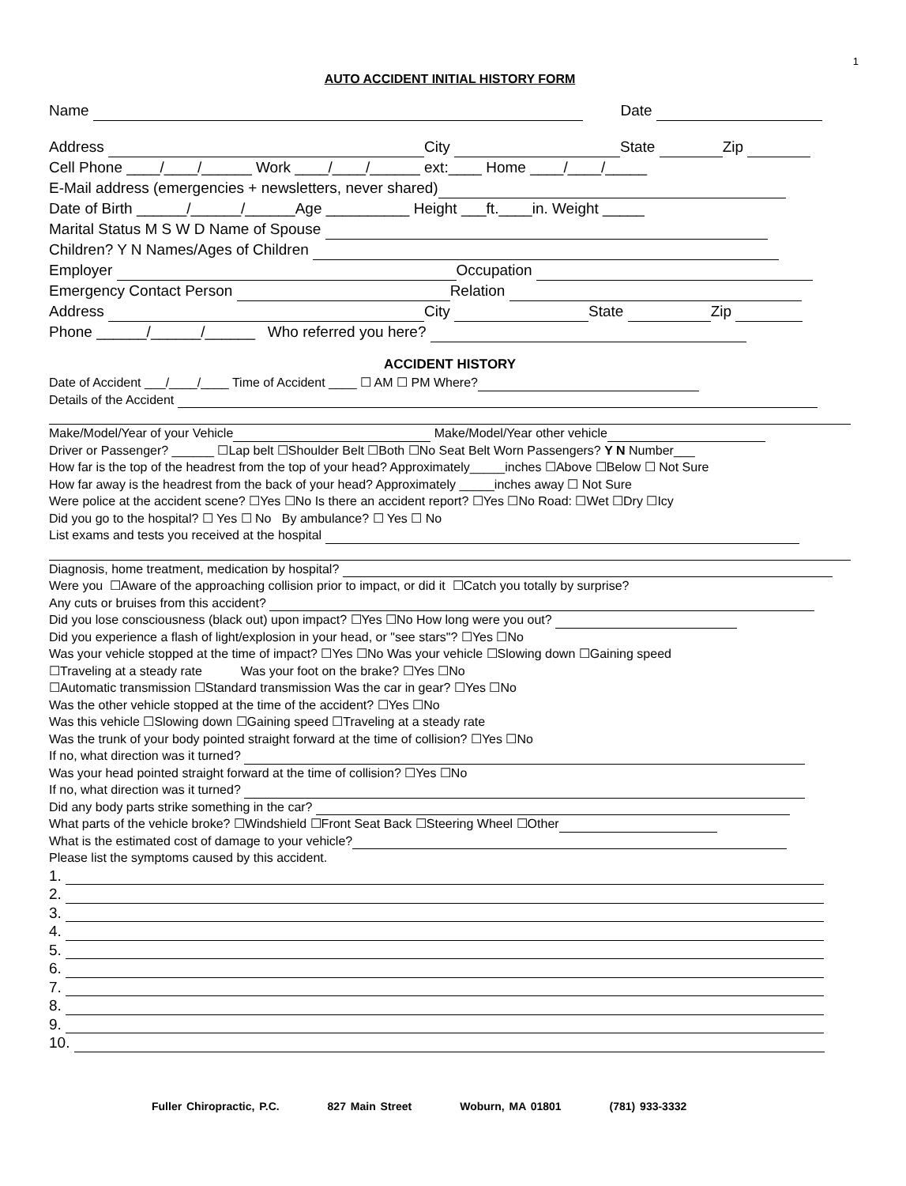1
AUTO ACCIDENT INITIAL HISTORY FORM
Name Date
Address City State Zip
Cell Phone ____/____/______ Work ____/____/______ ext:____ Home ____/____/_____
E-Mail address (emergencies + newsletters, never shared)
Date of Birth ______/______/______Age __________ Height ___ft.____in. Weight _____
Marital Status M S W D Name of Spouse
Children? Y N Names/Ages of Children
Employer Occupation
Emergency Contact Person Relation
Address City State Zip
Phone ______/______/______ Who referred you here?
ACCIDENT HISTORY
Date of Accident ___/____/____ Time of Accident ____ ☐ AM ☐ PM Where?
Details of the Accident
Make/Model/Year of your Vehicle Make/Model/Year other vehicle
Driver or Passenger? ______ ☐Lap belt ☐Shoulder Belt ☐Both ☐No Seat Belt Worn Passengers? Y N Number___
How far is the top of the headrest from the top of your head? Approximately_____inches ☐Above ☐Below ☐ Not Sure
How far away is the headrest from the back of your head? Approximately _____inches away ☐ Not Sure
Were police at the accident scene? ☐Yes ☐No Is there an accident report? ☐Yes ☐No Road: ☐Wet ☐Dry ☐Icy
Did you go to the hospital? ☐ Yes ☐ No By ambulance? ☐ Yes ☐ No
List exams and tests you received at the hospital
Diagnosis, home treatment, medication by hospital?
Were you ☐Aware of the approaching collision prior to impact, or did it ☐Catch you totally by surprise?
Any cuts or bruises from this accident?
Did you lose consciousness (black out) upon impact? ☐Yes ☐No How long were you out?
Did you experience a flash of light/explosion in your head, or "see stars"? ☐Yes ☐No
Was your vehicle stopped at the time of impact? ☐Yes ☐No Was your vehicle ☐Slowing down ☐Gaining speed
☐Traveling at a steady rate Was your foot on the brake? ☐Yes ☐No
☐Automatic transmission ☐Standard transmission Was the car in gear? ☐Yes ☐No
Was the other vehicle stopped at the time of the accident? ☐Yes ☐No
Was this vehicle ☐Slowing down ☐Gaining speed ☐Traveling at a steady rate
Was the trunk of your body pointed straight forward at the time of collision? ☐Yes ☐No
If no, what direction was it turned?
Was your head pointed straight forward at the time of collision? ☐Yes ☐No
If no, what direction was it turned?
Did any body parts strike something in the car?
What parts of the vehicle broke? ☐Windshield ☐Front Seat Back ☐Steering Wheel ☐Other
What is the estimated cost of damage to your vehicle?
Please list the symptoms caused by this accident.
1.
2.
3.
4.
5.
6.
7.
8.
9.
10.
Fuller Chiropractic, P.C. 827 Main Street Woburn, MA 01801 (781) 933-3332